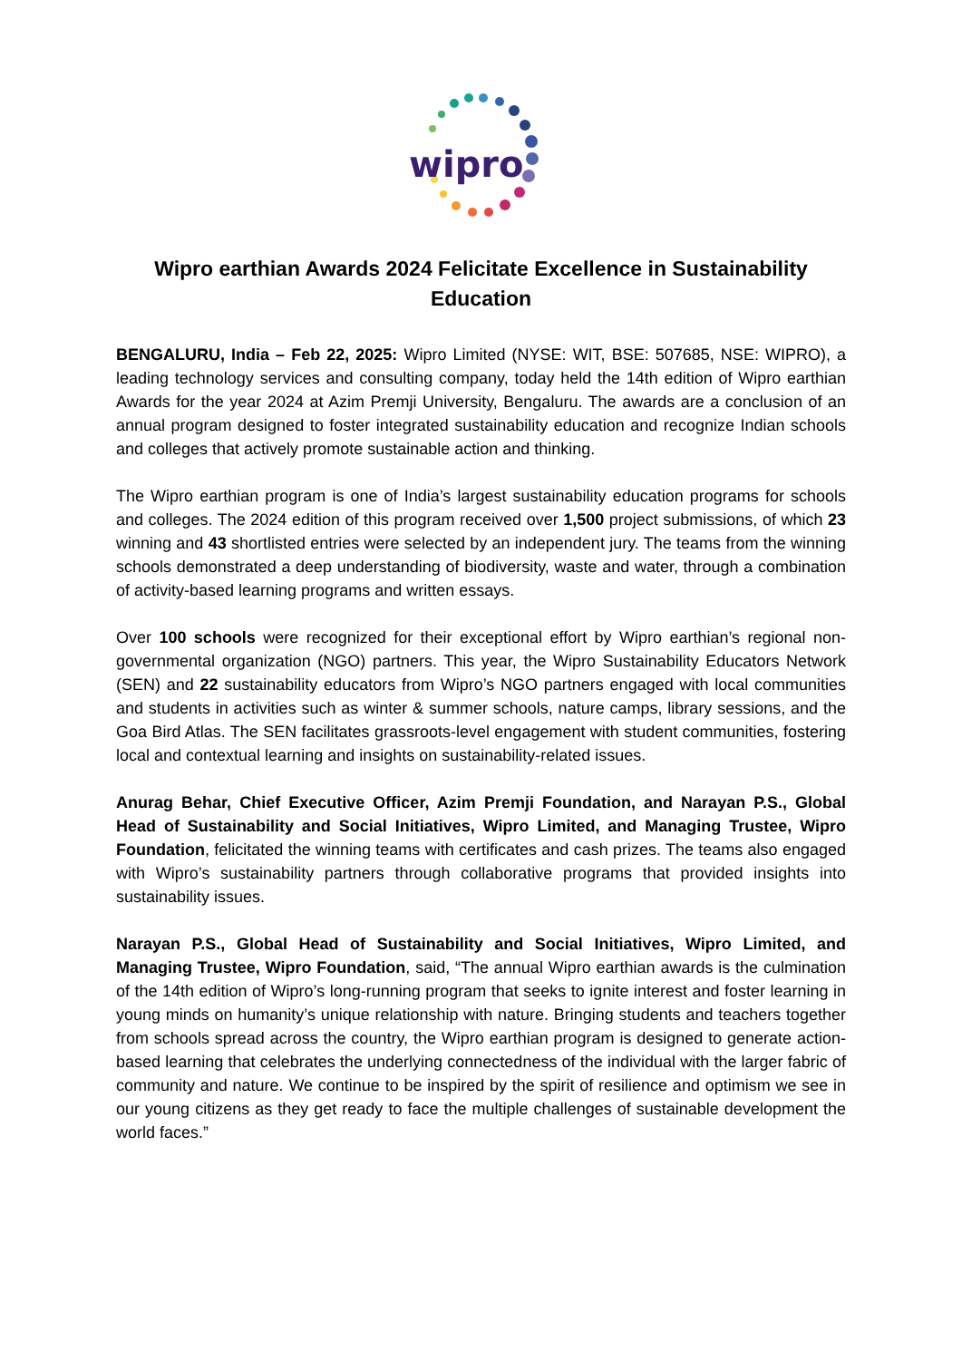wipro
Wipro earthian Awards 2024 Felicitate Excellence in Sustainability Education
BENGALURU, India – Feb 22, 2025: Wipro Limited (NYSE: WIT, BSE: 507685, NSE: WIPRO), a leading technology services and consulting company, today held the 14th edition of Wipro earthian Awards for the year 2024 at Azim Premji University, Bengaluru. The awards are a conclusion of an annual program designed to foster integrated sustainability education and recognize Indian schools and colleges that actively promote sustainable action and thinking.
The Wipro earthian program is one of India’s largest sustainability education programs for schools and colleges. The 2024 edition of this program received over 1,500 project submissions, of which 23 winning and 43 shortlisted entries were selected by an independent jury. The teams from the winning schools demonstrated a deep understanding of biodiversity, waste and water, through a combination of activity-based learning programs and written essays.
Over 100 schools were recognized for their exceptional effort by Wipro earthian’s regional non-governmental organization (NGO) partners. This year, the Wipro Sustainability Educators Network (SEN) and 22 sustainability educators from Wipro’s NGO partners engaged with local communities and students in activities such as winter & summer schools, nature camps, library sessions, and the Goa Bird Atlas. The SEN facilitates grassroots-level engagement with student communities, fostering local and contextual learning and insights on sustainability-related issues.
Anurag Behar, Chief Executive Officer, Azim Premji Foundation, and Narayan P.S., Global Head of Sustainability and Social Initiatives, Wipro Limited, and Managing Trustee, Wipro Foundation, felicitated the winning teams with certificates and cash prizes. The teams also engaged with Wipro’s sustainability partners through collaborative programs that provided insights into sustainability issues.
Narayan P.S., Global Head of Sustainability and Social Initiatives, Wipro Limited, and Managing Trustee, Wipro Foundation, said, “The annual Wipro earthian awards is the culmination of the 14th edition of Wipro’s long-running program that seeks to ignite interest and foster learning in young minds on humanity’s unique relationship with nature. Bringing students and teachers together from schools spread across the country, the Wipro earthian program is designed to generate action-based learning that celebrates the underlying connectedness of the individual with the larger fabric of community and nature. We continue to be inspired by the spirit of resilience and optimism we see in our young citizens as they get ready to face the multiple challenges of sustainable development the world faces.”